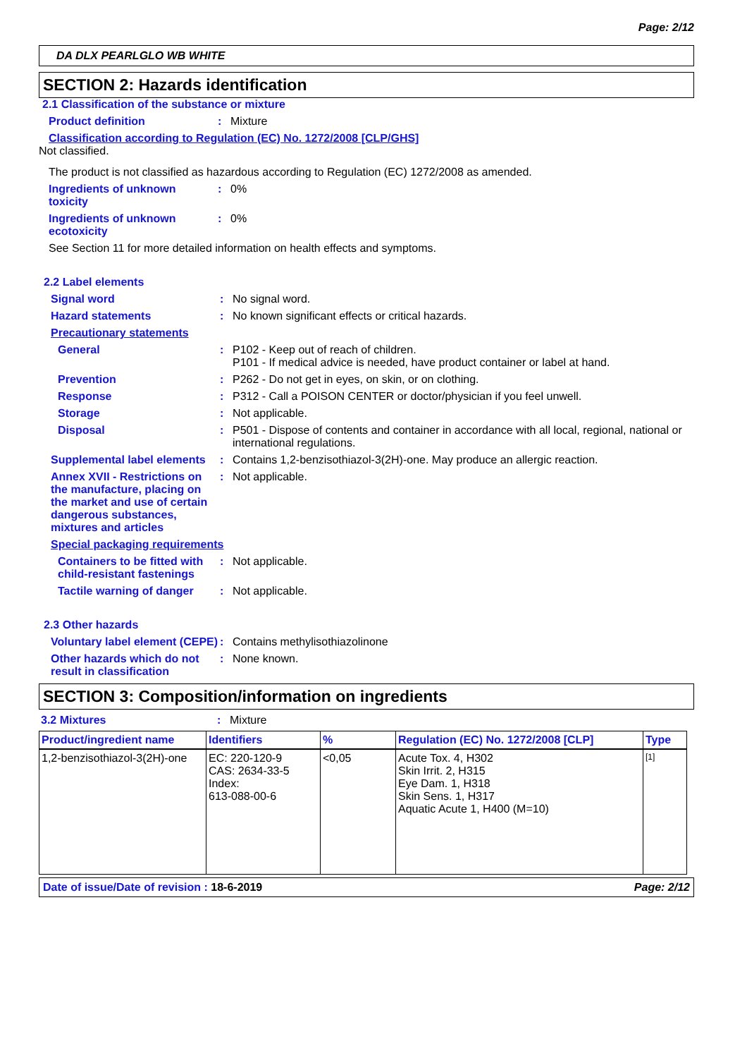Page: 2/12
DA DLX PEARLGLO WB WHITE
SECTION 2: Hazards identification
2.1 Classification of the substance or mixture
Product definition : Mixture
Classification according to Regulation (EC) No. 1272/2008 [CLP/GHS]
Not classified.
The product is not classified as hazardous according to Regulation (EC) 1272/2008 as amended.
Ingredients of unknown toxicity
: 0%
Ingredients of unknown ecotoxicity
: 0%
See Section 11 for more detailed information on health effects and symptoms.
2.2 Label elements
Signal word : No signal word.
Hazard statements : No known significant effects or critical hazards.
Precautionary statements
General : P102 - Keep out of reach of children.
P101 - If medical advice is needed, have product container or label at hand.
Prevention : P262 - Do not get in eyes, on skin, or on clothing.
Response : P312 - Call a POISON CENTER or doctor/physician if you feel unwell.
Storage : Not applicable.
Disposal : P501 - Dispose of contents and container in accordance with all local, regional, national or international regulations.
Supplemental label elements
: Contains 1,2-benzisothiazol-3(2H)-one. May produce an allergic reaction.
Annex XVII - Restrictions on the manufacture, placing on the market and use of certain dangerous substances, mixtures and articles
: Not applicable.
Special packaging requirements
Containers to be fitted with child-resistant fastenings
: Not applicable.
Tactile warning of danger
: Not applicable.
2.3 Other hazards
Voluntary label element (CEPE)
: Contains methylisothiazolinone
Other hazards which do not result in classification
: None known.
SECTION 3: Composition/information on ingredients
3.2 Mixtures : Mixture
| Product/ingredient name | Identifiers | % | Regulation (EC) No. 1272/2008 [CLP] | Type |
| --- | --- | --- | --- | --- |
| 1,2-benzisothiazol-3(2H)-one | EC: 220-120-9 CAS: 2634-33-5 Index: 613-088-00-6 | <0,05 | Acute Tox. 4, H302 Skin Irrit. 2, H315 Eye Dam. 1, H318 Skin Sens. 1, H317 Aquatic Acute 1, H400 (M=10) | [1] |
Date of issue/Date of revision : 18-6-2019 Page: 2/12